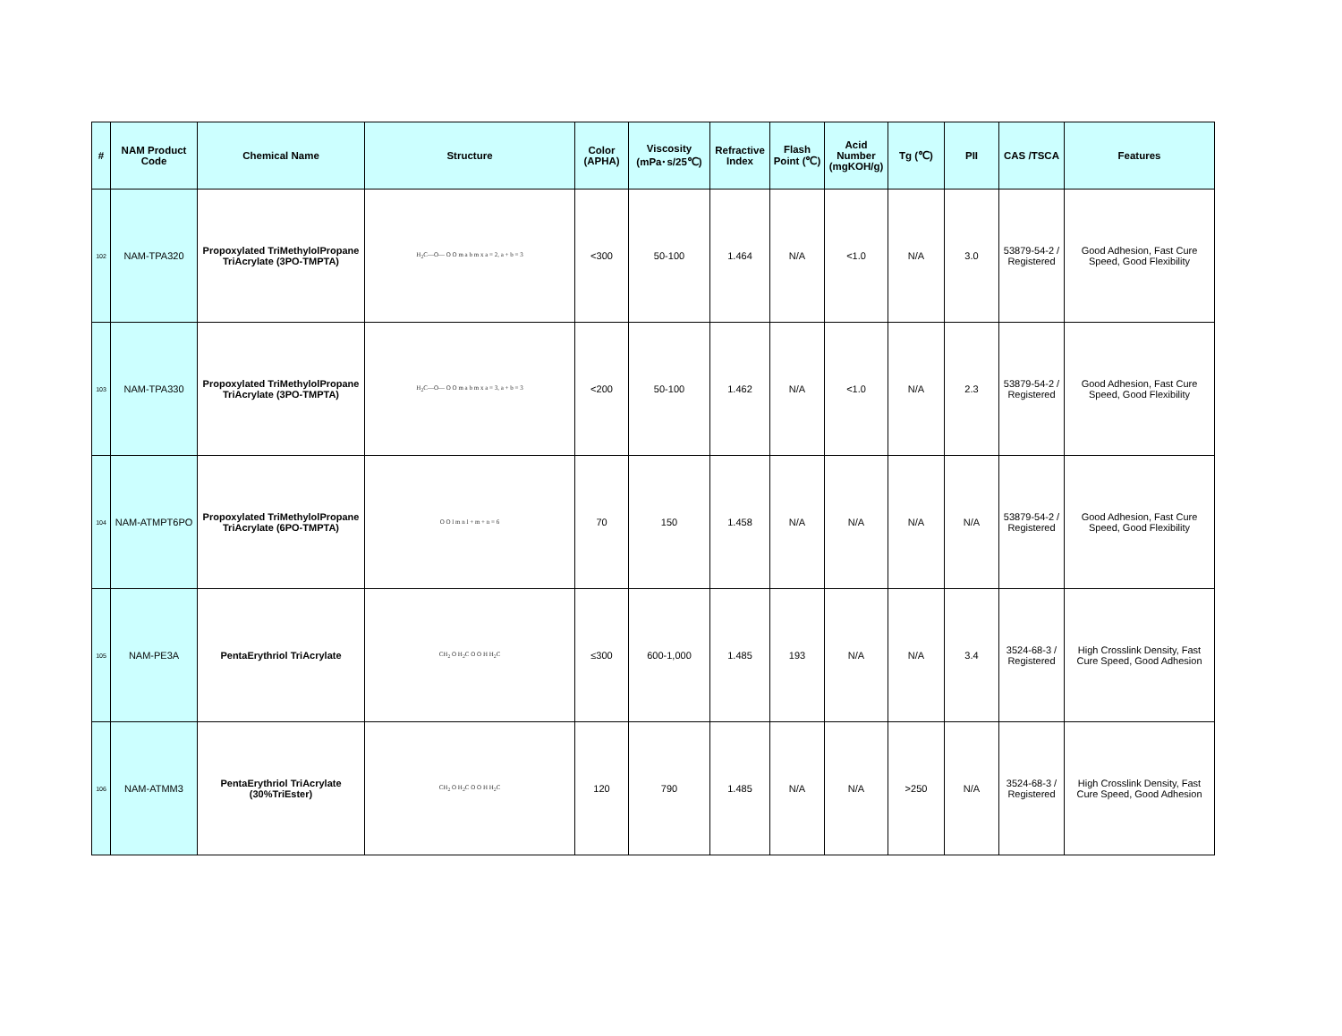| # | NAM Product Code | Chemical Name | Structure | Color (APHA) | Viscosity (mPa･s/25℃) | Refractive Index | Flash Point (℃) | Acid Number (mgKOH/g) | Tg (℃) | PII | CAS /TSCA | Features |
| --- | --- | --- | --- | --- | --- | --- | --- | --- | --- | --- | --- | --- |
| 102 | NAM-TPA320 | Propoxylated TriMethylolPropane TriAcrylate (3PO-TMPTA) | H<sub>2</sub>C—O— O O m a b m x a = 2, a + b = 3 | <300 | 50-100 | 1.464 | N/A | <1.0 | N/A | 3.0 | 53879-54-2 / Registered | Good Adhesion, Fast Cure Speed, Good Flexibility |
| 103 | NAM-TPA330 | Propoxylated TriMethylolPropane TriAcrylate (3PO-TMPTA) | H<sub>2</sub>C—O— O O m a b m x a = 3, a + b = 3 | <200 | 50-100 | 1.462 | N/A | <1.0 | N/A | 2.3 | 53879-54-2 / Registered | Good Adhesion, Fast Cure Speed, Good Flexibility |
| 104 | NAM-ATMPT6PO | Propoxylated TriMethylolPropane TriAcrylate (6PO-TMPTA) | O O l m n l + m + n = 6 | 70 | 150 | 1.458 | N/A | N/A | N/A | N/A | 53879-54-2 / Registered | Good Adhesion, Fast Cure Speed, Good Flexibility |
| 105 | NAM-PE3A | PentaErythriol TriAcrylate | CH<sub>2</sub> O H<sub>2</sub>C O O H H<sub>2</sub>C | ≤300 | 600-1,000 | 1.485 | 193 | N/A | N/A | 3.4 | 3524-68-3 / Registered | High Crosslink Density, Fast Cure Speed, Good Adhesion |
| 106 | NAM-ATMM3 | PentaErythriol TriAcrylate (30%TriEster) | CH<sub>2</sub> O H<sub>2</sub>C O O H H<sub>2</sub>C | 120 | 790 | 1.485 | N/A | N/A | >250 | N/A | 3524-68-3 / Registered | High Crosslink Density, Fast Cure Speed, Good Adhesion |